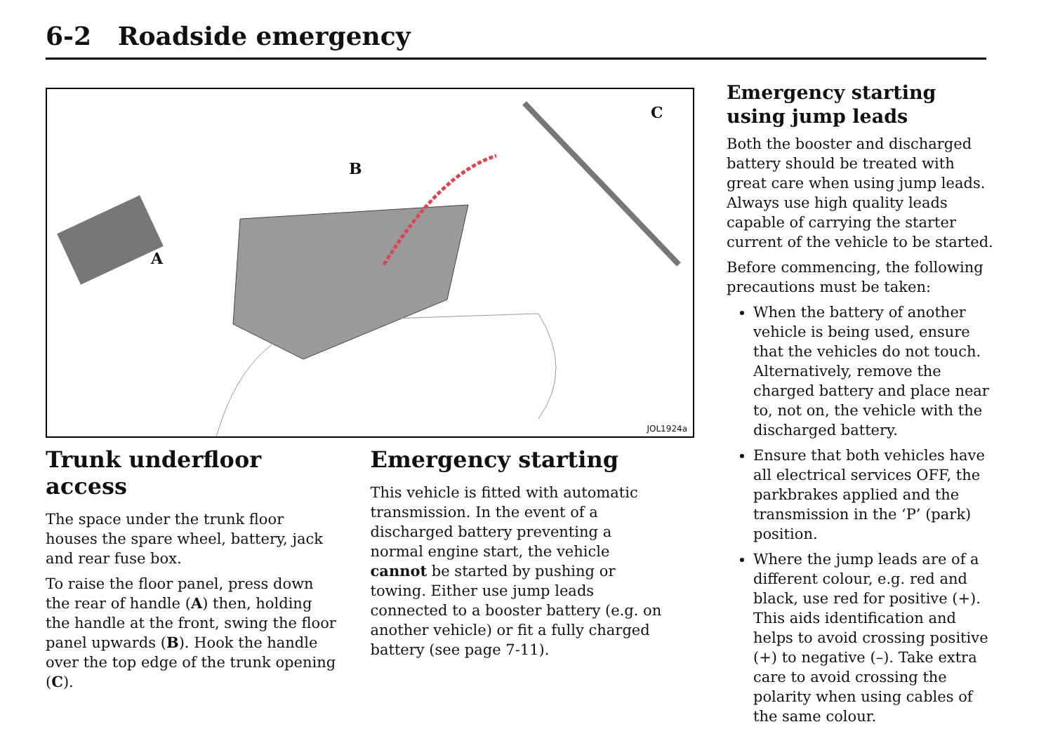6-2 Roadside emergency
A
B
C
JOL1924a
Trunk underfloor access
The space under the trunk floor houses the spare wheel, battery, jack and rear fuse box.
To raise the floor panel, press down the rear of handle (A) then, holding the handle at the front, swing the floor panel upwards (B). Hook the handle over the top edge of the trunk opening (C).
Emergency starting
This vehicle is fitted with automatic transmission. In the event of a discharged battery preventing a normal engine start, the vehicle cannot be started by pushing or towing. Either use jump leads connected to a booster battery (e.g. on another vehicle) or fit a fully charged battery (see page 7-11).
Emergency starting using jump leads
Both the booster and discharged battery should be treated with great care when using jump leads. Always use high quality leads capable of carrying the starter current of the vehicle to be started.
Before commencing, the following precautions must be taken:
When the battery of another vehicle is being used, ensure that the vehicles do not touch. Alternatively, remove the charged battery and place near to, not on, the vehicle with the discharged battery.
Ensure that both vehicles have all electrical services OFF, the parkbrakes applied and the transmission in the ‘P’ (park) position.
Where the jump leads are of a different colour, e.g. red and black, use red for positive (+). This aids identification and helps to avoid crossing positive (+) to negative (–). Take extra care to avoid crossing the polarity when using cables of the same colour.